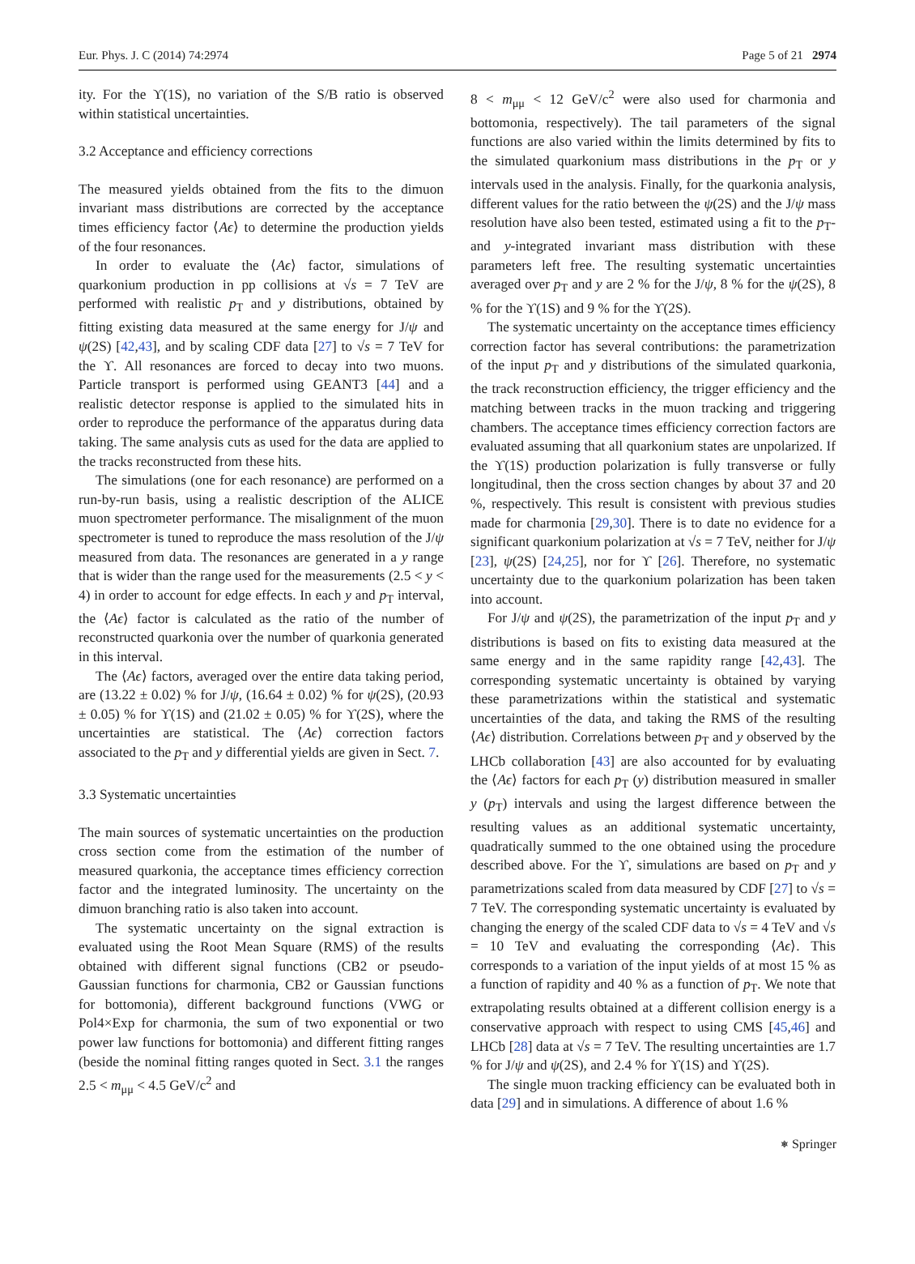Eur. Phys. J. C (2014) 74:2974 Page 5 of 21 2974
ity. For the ϒ(1S), no variation of the S/B ratio is observed within statistical uncertainties.
3.2 Acceptance and efficiency corrections
The measured yields obtained from the fits to the dimuon invariant mass distributions are corrected by the acceptance times efficiency factor ⟨Aϵ⟩ to determine the production yields of the four resonances.
In order to evaluate the ⟨Aϵ⟩ factor, simulations of quarkonium production in pp collisions at √s = 7 TeV are performed with realistic p<sub>T</sub> and y distributions, obtained by fitting existing data measured at the same energy for J/ψ and ψ(2S) [42,43], and by scaling CDF data [27] to √s = 7 TeV for the ϒ. All resonances are forced to decay into two muons. Particle transport is performed using GEANT3 [44] and a realistic detector response is applied to the simulated hits in order to reproduce the performance of the apparatus during data taking. The same analysis cuts as used for the data are applied to the tracks reconstructed from these hits.
The simulations (one for each resonance) are performed on a run-by-run basis, using a realistic description of the ALICE muon spectrometer performance. The misalignment of the muon spectrometer is tuned to reproduce the mass resolution of the J/ψ measured from data. The resonances are generated in a y range that is wider than the range used for the measurements (2.5 < y < 4) in order to account for edge effects. In each y and p<sub>T</sub> interval, the ⟨Aϵ⟩ factor is calculated as the ratio of the number of reconstructed quarkonia over the number of quarkonia generated in this interval.
The ⟨Aϵ⟩ factors, averaged over the entire data taking period, are (13.22 ± 0.02) % for J/ψ, (16.64 ± 0.02) % for ψ(2S), (20.93 ± 0.05) % for ϒ(1S) and (21.02 ± 0.05) % for ϒ(2S), where the uncertainties are statistical. The ⟨Aϵ⟩ correction factors associated to the p<sub>T</sub> and y differential yields are given in Sect. 7.
3.3 Systematic uncertainties
The main sources of systematic uncertainties on the production cross section come from the estimation of the number of measured quarkonia, the acceptance times efficiency correction factor and the integrated luminosity. The uncertainty on the dimuon branching ratio is also taken into account.
The systematic uncertainty on the signal extraction is evaluated using the Root Mean Square (RMS) of the results obtained with different signal functions (CB2 or pseudo-Gaussian functions for charmonia, CB2 or Gaussian functions for bottomonia), different background functions (VWG or Pol4×Exp for charmonia, the sum of two exponential or two power law functions for bottomonia) and different fitting ranges (beside the nominal fitting ranges quoted in Sect. 3.1 the ranges 2.5 < m<sub>μμ</sub> < 4.5 GeV/c<sup>2</sup> and
8 < m<sub>μμ</sub> < 12 GeV/c<sup>2</sup> were also used for charmonia and bottomonia, respectively). The tail parameters of the signal functions are also varied within the limits determined by fits to the simulated quarkonium mass distributions in the p<sub>T</sub> or y intervals used in the analysis. Finally, for the quarkonia analysis, different values for the ratio between the ψ(2S) and the J/ψ mass resolution have also been tested, estimated using a fit to the p<sub>T</sub>- and y-integrated invariant mass distribution with these parameters left free. The resulting systematic uncertainties averaged over p<sub>T</sub> and y are 2 % for the J/ψ, 8 % for the ψ(2S), 8 % for the ϒ(1S) and 9 % for the ϒ(2S).
The systematic uncertainty on the acceptance times efficiency correction factor has several contributions: the parametrization of the input p<sub>T</sub> and y distributions of the simulated quarkonia, the track reconstruction efficiency, the trigger efficiency and the matching between tracks in the muon tracking and triggering chambers. The acceptance times efficiency correction factors are evaluated assuming that all quarkonium states are unpolarized. If the ϒ(1S) production polarization is fully transverse or fully longitudinal, then the cross section changes by about 37 and 20 %, respectively. This result is consistent with previous studies made for charmonia [29,30]. There is to date no evidence for a significant quarkonium polarization at √s = 7 TeV, neither for J/ψ [23], ψ(2S) [24,25], nor for ϒ [26]. Therefore, no systematic uncertainty due to the quarkonium polarization has been taken into account.
For J/ψ and ψ(2S), the parametrization of the input p<sub>T</sub> and y distributions is based on fits to existing data measured at the same energy and in the same rapidity range [42,43]. The corresponding systematic uncertainty is obtained by varying these parametrizations within the statistical and systematic uncertainties of the data, and taking the RMS of the resulting ⟨Aϵ⟩ distribution. Correlations between p<sub>T</sub> and y observed by the LHCb collaboration [43] are also accounted for by evaluating the ⟨Aϵ⟩ factors for each p<sub>T</sub> (y) distribution measured in smaller y (p<sub>T</sub>) intervals and using the largest difference between the resulting values as an additional systematic uncertainty, quadratically summed to the one obtained using the procedure described above. For the ϒ, simulations are based on p<sub>T</sub> and y parametrizations scaled from data measured by CDF [27] to √s = 7 TeV. The corresponding systematic uncertainty is evaluated by changing the energy of the scaled CDF data to √s = 4 TeV and √s = 10 TeV and evaluating the corresponding ⟨Aϵ⟩. This corresponds to a variation of the input yields of at most 15 % as a function of rapidity and 40 % as a function of p<sub>T</sub>. We note that extrapolating results obtained at a different collision energy is a conservative approach with respect to using CMS [45,46] and LHCb [28] data at √s = 7 TeV. The resulting uncertainties are 1.7 % for J/ψ and ψ(2S), and 2.4 % for ϒ(1S) and ϒ(2S).
The single muon tracking efficiency can be evaluated both in data [29] and in simulations. A difference of about 1.6 %
⎈ Springer